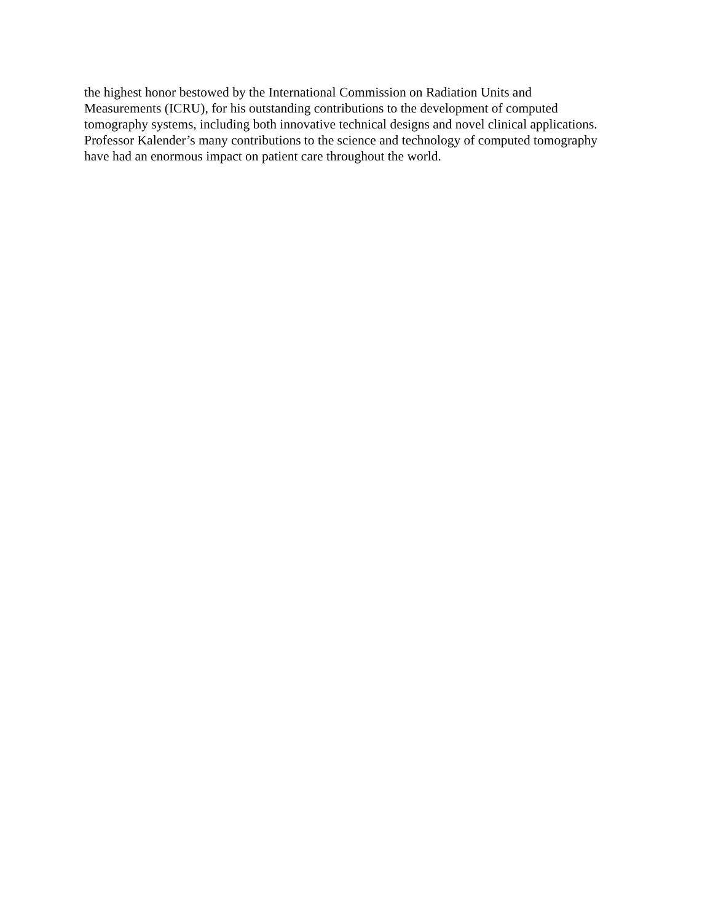the highest honor bestowed by the International Commission on Radiation Units and
Measurements (ICRU), for his outstanding contributions to the development of computed
tomography systems, including both innovative technical designs and novel clinical applications.
Professor Kalender’s many contributions to the science and technology of computed tomography
have had an enormous impact on patient care throughout the world.